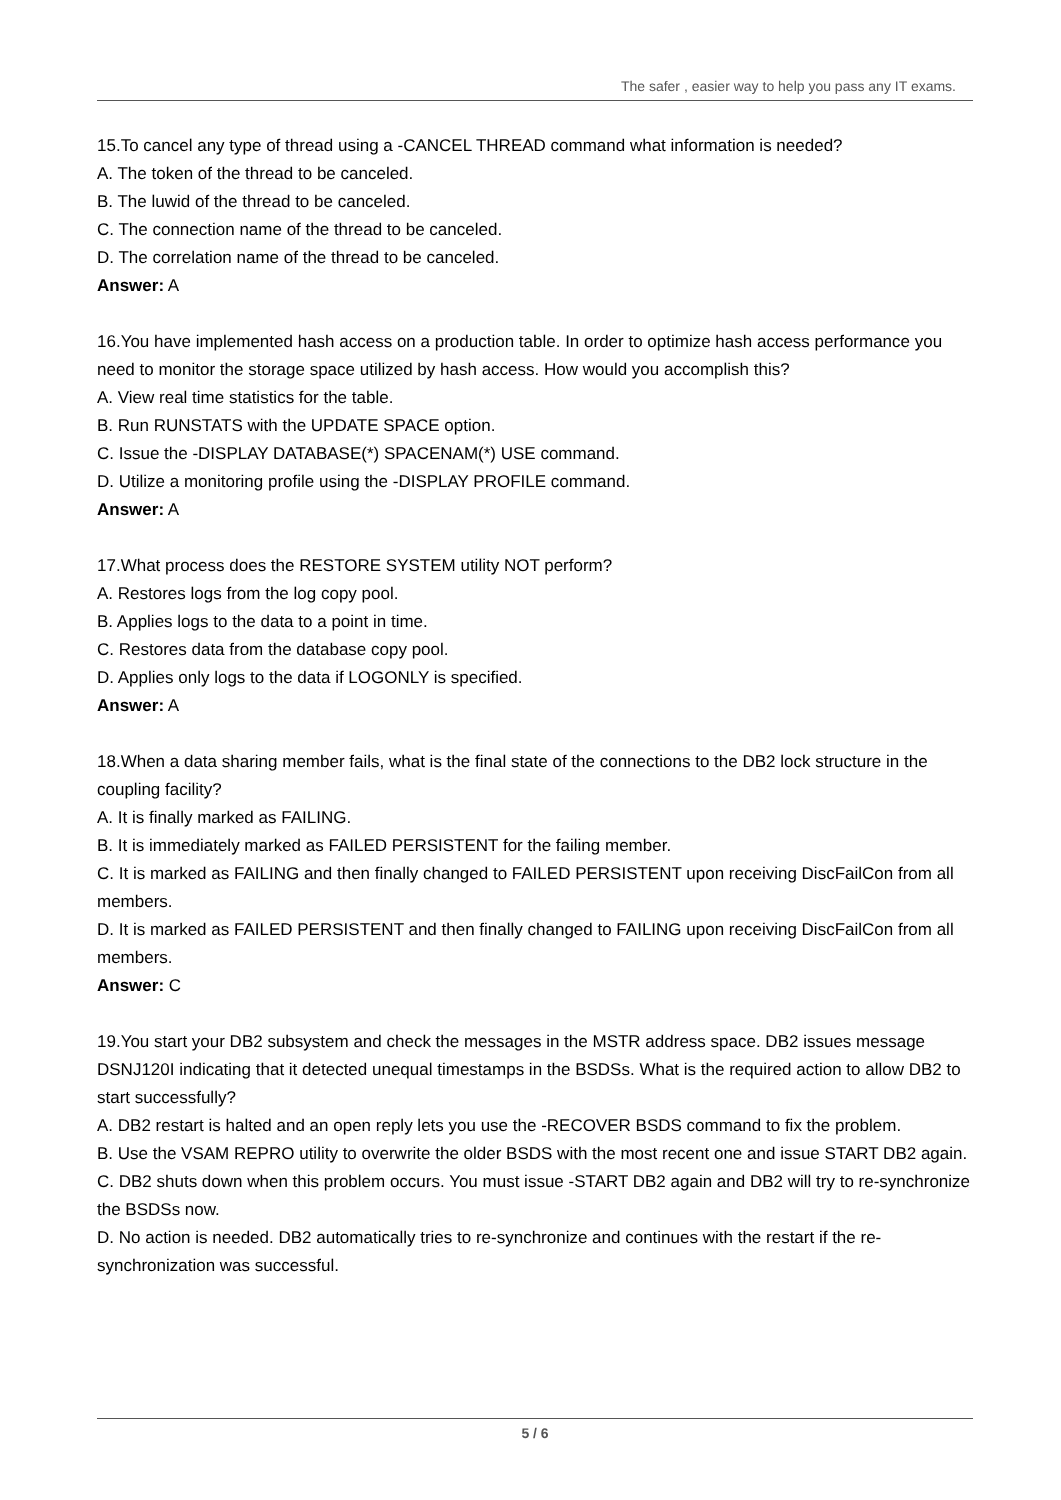The safer , easier way to help you pass any IT exams.
15.To cancel any type of thread using a -CANCEL THREAD command what information is needed?
A. The token of the thread to be canceled.
B. The luwid of the thread to be canceled.
C. The connection name of the thread to be canceled.
D. The correlation name of the thread to be canceled.
Answer: A
16.You have implemented hash access on a production table. In order to optimize hash access performance you need to monitor the storage space utilized by hash access. How would you accomplish this?
A. View real time statistics for the table.
B. Run RUNSTATS with the UPDATE SPACE option.
C. Issue the -DISPLAY DATABASE(*) SPACENAM(*) USE command.
D. Utilize a monitoring profile using the -DISPLAY PROFILE command.
Answer: A
17.What process does the RESTORE SYSTEM utility NOT perform?
A. Restores logs from the log copy pool.
B. Applies logs to the data to a point in time.
C. Restores data from the database copy pool.
D. Applies only logs to the data if LOGONLY is specified.
Answer: A
18.When a data sharing member fails, what is the final state of the connections to the DB2 lock structure in the coupling facility?
A. It is finally marked as FAILING.
B. It is immediately marked as FAILED PERSISTENT for the failing member.
C. It is marked as FAILING and then finally changed to FAILED PERSISTENT upon receiving DiscFailCon from all members.
D. It is marked as FAILED PERSISTENT and then finally changed to FAILING upon receiving DiscFailCon from all members.
Answer: C
19.You start your DB2 subsystem and check the messages in the MSTR address space. DB2 issues message DSNJ120I indicating that it detected unequal timestamps in the BSDSs. What is the required action to allow DB2 to start successfully?
A. DB2 restart is halted and an open reply lets you use the -RECOVER BSDS command to fix the problem.
B. Use the VSAM REPRO utility to overwrite the older BSDS with the most recent one and issue START DB2 again.
C. DB2 shuts down when this problem occurs. You must issue -START DB2 again and DB2 will try to re-synchronize the BSDSs now.
D. No action is needed. DB2 automatically tries to re-synchronize and continues with the restart if the re-synchronization was successful.
5 / 6